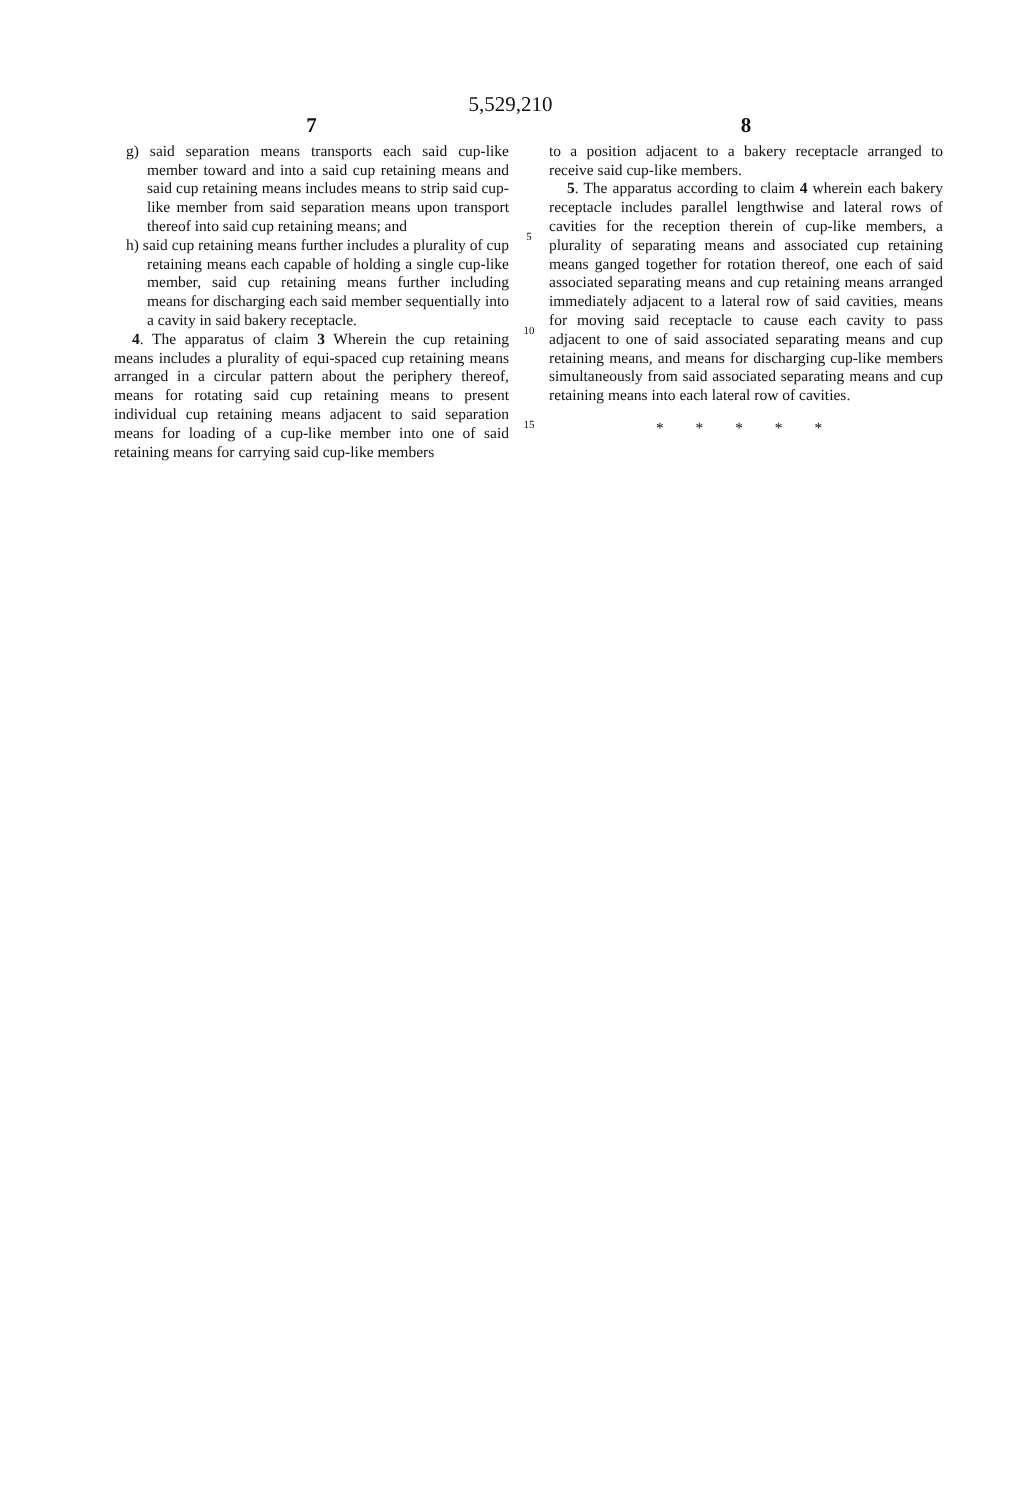5,529,210
7
g) said separation means transports each said cup-like member toward and into a said cup retaining means and said cup retaining means includes means to strip said cup-like member from said separation means upon transport thereof into said cup retaining means; and
h) said cup retaining means further includes a plurality of cup retaining means each capable of holding a single cup-like member, said cup retaining means further including means for discharging each said member sequentially into a cavity in said bakery receptacle.
4. The apparatus of claim 3 Wherein the cup retaining means includes a plurality of equi-spaced cup retaining means arranged in a circular pattern about the periphery thereof, means for rotating said cup retaining means to present individual cup retaining means adjacent to said separation means for loading of a cup-like member into one of said retaining means for carrying said cup-like members
5
10
15
8
to a position adjacent to a bakery receptacle arranged to receive said cup-like members.
5. The apparatus according to claim 4 wherein each bakery receptacle includes parallel lengthwise and lateral rows of cavities for the reception therein of cup-like members, a plurality of separating means and associated cup retaining means ganged together for rotation thereof, one each of said associated separating means and cup retaining means arranged immediately adjacent to a lateral row of said cavities, means for moving said receptacle to cause each cavity to pass adjacent to one of said associated separating means and cup retaining means, and means for discharging cup-like members simultaneously from said associated separating means and cup retaining means into each lateral row of cavities.
* * * * *